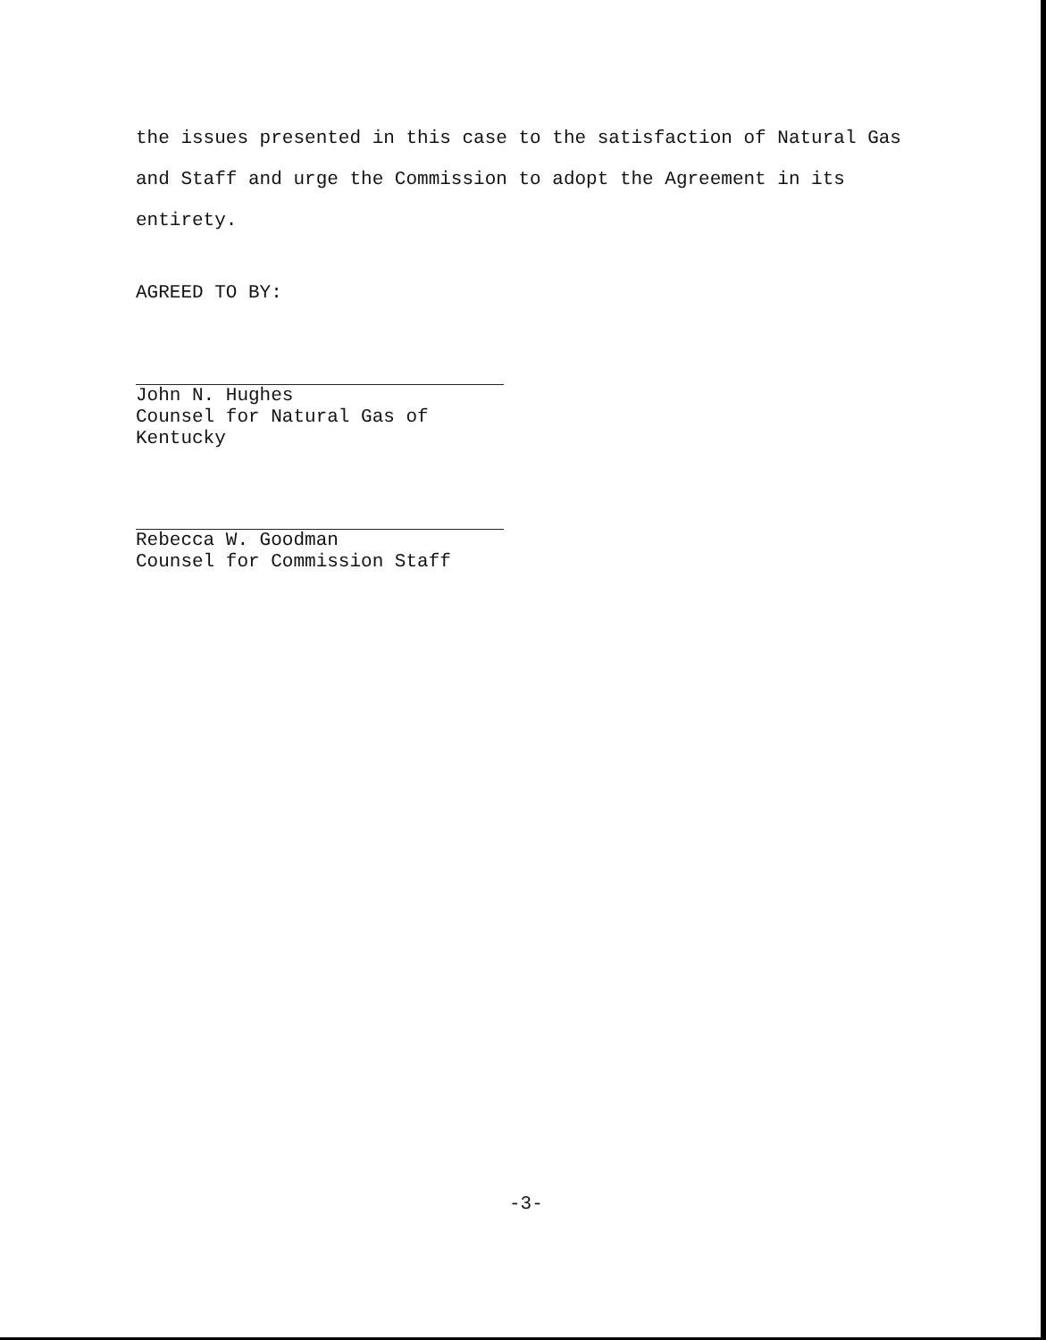the issues presented in this case to the satisfaction of Natural Gas and Staff and urge the Commission to adopt the Agreement in its entirety.
AGREED TO BY:
John N. Hughes
Counsel for Natural Gas of Kentucky
Rebecca W. Goodman
Counsel for Commission Staff
-3-